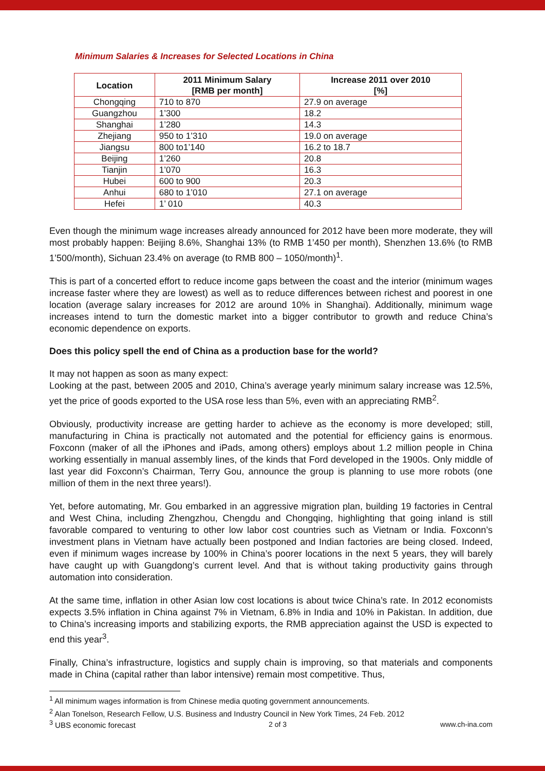Minimum Salaries & Increases for Selected Locations in China
| Location | 2011 Minimum Salary [RMB per month] | Increase 2011 over 2010 [%] |
| --- | --- | --- |
| Chongqing | 710 to 870 | 27.9 on average |
| Guangzhou | 1’300 | 18.2 |
| Shanghai | 1’280 | 14.3 |
| Zhejiang | 950 to 1’310 | 19.0 on average |
| Jiangsu | 800 to1’140 | 16.2 to 18.7 |
| Beijing | 1’260 | 20.8 |
| Tianjin | 1’070 | 16.3 |
| Hubei | 600 to 900 | 20.3 |
| Anhui | 680 to 1’010 | 27.1 on average |
| Hefei | 1’ 010 | 40.3 |
Even though the minimum wage increases already announced for 2012 have been more moderate, they will most probably happen: Beijing 8.6%, Shanghai 13% (to RMB 1’450 per month), Shenzhen 13.6% (to RMB 1’500/month), Sichuan 23.4% on average (to RMB 800 – 1050/month)<sup>1</sup>.
This is part of a concerted effort to reduce income gaps between the coast and the interior (minimum wages increase faster where they are lowest) as well as to reduce differences between richest and poorest in one location (average salary increases for 2012 are around 10% in Shanghai). Additionally, minimum wage increases intend to turn the domestic market into a bigger contributor to growth and reduce China’s economic dependence on exports.
Does this policy spell the end of China as a production base for the world?
It may not happen as soon as many expect:
Looking at the past, between 2005 and 2010, China’s average yearly minimum salary increase was 12.5%, yet the price of goods exported to the USA rose less than 5%, even with an appreciating RMB<sup>2</sup>.
Obviously, productivity increase are getting harder to achieve as the economy is more developed; still, manufacturing in China is practically not automated and the potential for efficiency gains is enormous. Foxconn (maker of all the iPhones and iPads, among others) employs about 1.2 million people in China working essentially in manual assembly lines, of the kinds that Ford developed in the 1900s. Only middle of last year did Foxconn’s Chairman, Terry Gou, announce the group is planning to use more robots (one million of them in the next three years!).
Yet, before automating, Mr. Gou embarked in an aggressive migration plan, building 19 factories in Central and West China, including Zhengzhou, Chengdu and Chongqing, highlighting that going inland is still favorable compared to venturing to other low labor cost countries such as Vietnam or India. Foxconn’s investment plans in Vietnam have actually been postponed and Indian factories are being closed. Indeed, even if minimum wages increase by 100% in China’s poorer locations in the next 5 years, they will barely have caught up with Guangdong’s current level. And that is without taking productivity gains through automation into consideration.
At the same time, inflation in other Asian low cost locations is about twice China’s rate. In 2012 economists expects 3.5% inflation in China against 7% in Vietnam, 6.8% in India and 10% in Pakistan. In addition, due to China’s increasing imports and stabilizing exports, the RMB appreciation against the USD is expected to end this year<sup>3</sup>.
Finally, China’s infrastructure, logistics and supply chain is improving, so that materials and components made in China (capital rather than labor intensive) remain most competitive. Thus,
<sup>1</sup> All minimum wages information is from Chinese media quoting government announcements.
<sup>2</sup> Alan Tonelson, Research Fellow, U.S. Business and Industry Council in New York Times, 24 Feb. 2012
<sup>3</sup> UBS economic forecast
2 of 3 www.ch-ina.com